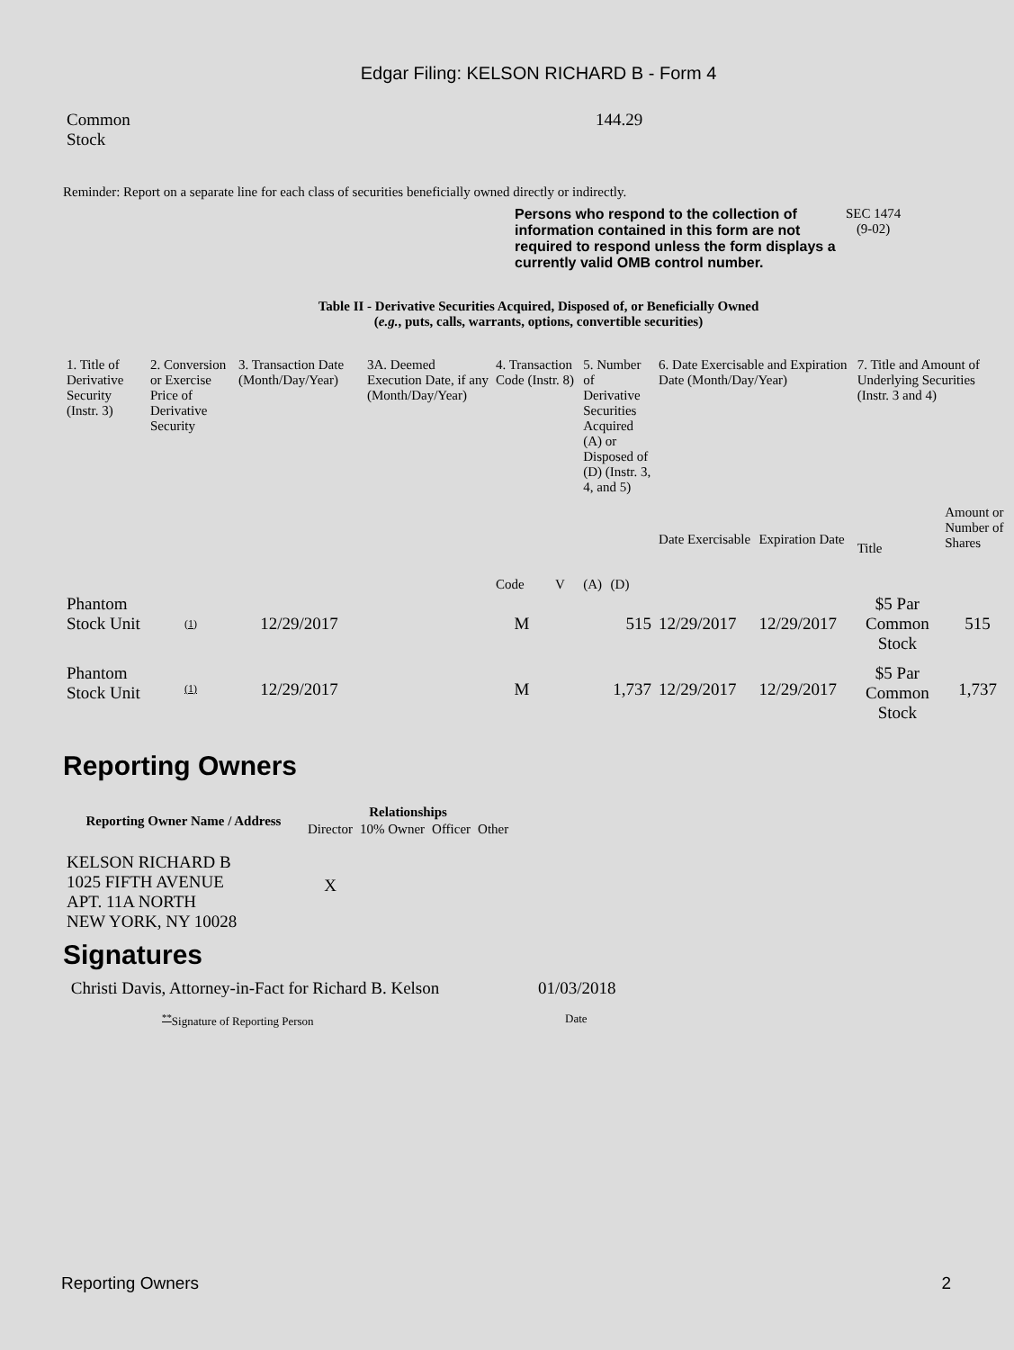Edgar Filing: KELSON RICHARD B - Form 4
| Common Stock | 144.29 |
Reminder: Report on a separate line for each class of securities beneficially owned directly or indirectly.
| | Persons who respond to the collection of information contained in this form are not required to respond unless the form displays a currently valid OMB control number. | SEC 1474 (9-02) |
Table II - Derivative Securities Acquired, Disposed of, or Beneficially Owned
(e.g., puts, calls, warrants, options, convertible securities)
| 1. Title of Derivative Security (Instr. 3) | 2. Conversion or Exercise Price of Derivative Security | 3. Transaction Date (Month/Day/Year) | 3A. Deemed Execution Date, if any (Month/Day/Year) | 4. Transaction Code (Instr. 8) | | 5. Number of Derivative Securities Acquired (A) or Disposed of (D) (Instr. 3, 4, and 5) | | 6. Date Exercisable and Expiration Date (Month/Day/Year) | | 7. Title and Amount of Underlying Securities (Instr. 3 and 4) | |
| --- | --- | --- | --- | --- | --- | --- | --- | --- | --- | --- | --- |
| | | | | Code | V | (A) | (D) | Date Exercisable | Expiration Date | Title | Amount or Number of Shares |
| Phantom Stock Unit | (1) | 12/29/2017 | | M | | | 515 | 12/29/2017 | 12/29/2017 | $5 Par Common Stock | 515 |
| Phantom Stock Unit | (1) | 12/29/2017 | | M | | | 1,737 | 12/29/2017 | 12/29/2017 | $5 Par Common Stock | 1,737 |
Reporting Owners
| Reporting Owner Name / Address | Relationships | | | |
| --- | --- | --- | --- | --- |
| | Director | 10% Owner | Officer | Other |
| KELSON RICHARD B 1025 FIFTH AVENUE APT. 11A NORTH NEW YORK, NY 10028 | X | | | |
Signatures
| Christi Davis, Attorney-in-Fact for Richard B. Kelson | 01/03/2018 |
| <sup>**</sup> Signature of Reporting Person | Date |
Reporting Owners 2